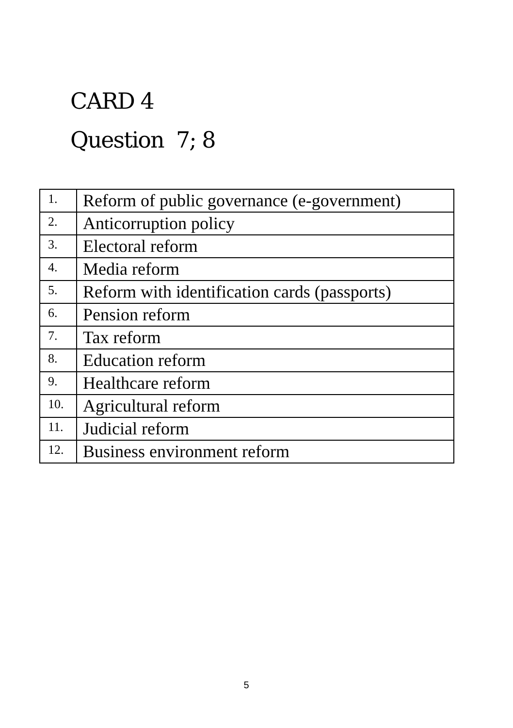CARD 4
Question 7; 8
| 1. | Reform of public governance (e-government) |
| 2. | Anticorruption policy |
| 3. | Electoral reform |
| 4. | Media reform |
| 5. | Reform with identification cards (passports) |
| 6. | Pension reform |
| 7. | Tax reform |
| 8. | Education reform |
| 9. | Healthcare reform |
| 10. | Agricultural reform |
| 11. | Judicial reform |
| 12. | Business environment reform |
5